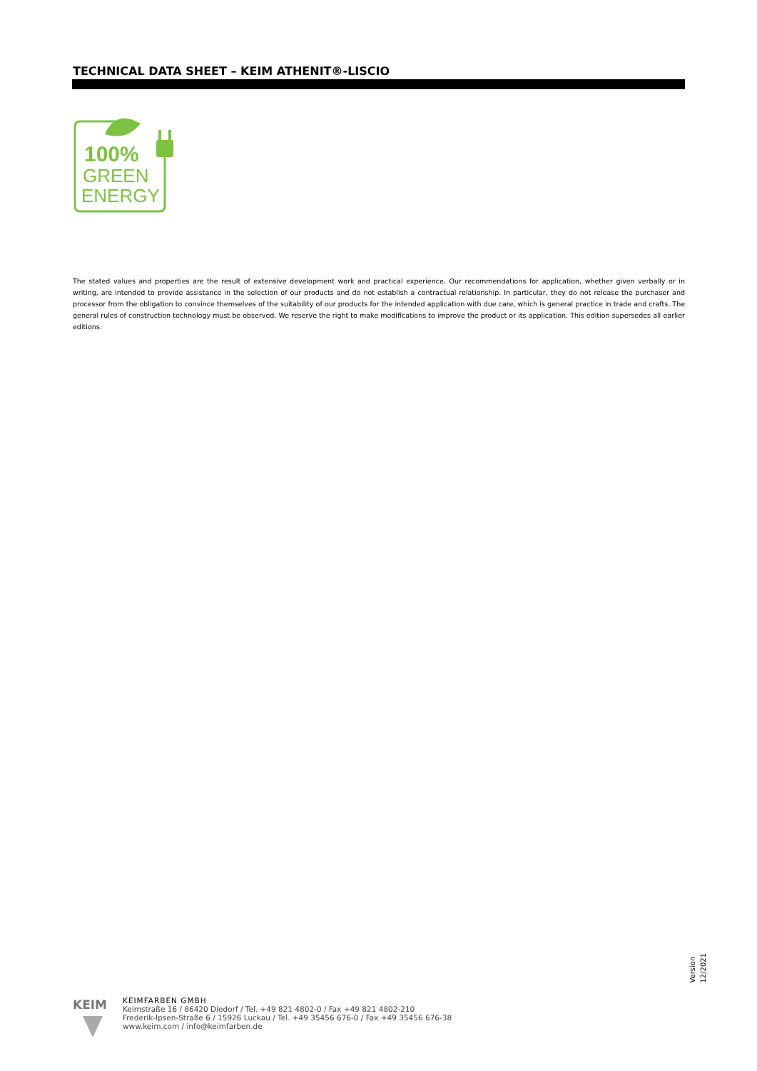TECHNICAL DATA SHEET – KEIM ATHENIT®-LISCIO
100%
GREEN
ENERGY
The stated values and properties are the result of extensive development work and practical experience. Our recommendations for application, whether given verbally or in writing, are intended to provide assistance in the selection of our products and do not establish a contractual relationship. In particular, they do not release the purchaser and processor from the obligation to convince themselves of the suitability of our products for the intended application with due care, which is general practice in trade and crafts. The general rules of construction technology must be observed. We reserve the right to make modifications to improve the product or its application. This edition supersedes all earlier editions.
KEIM
KEIMFARBEN GMBH
Keimstraße 16 / 86420 Diedorf / Tel. +49 821 4802-0 / Fax +49 821 4802-210
Frederik-Ipsen-Straße 6 / 15926 Luckau / Tel. +49 35456 676-0 / Fax +49 35456 676-38
www.keim.com / info@keimfarben.de
Version
12/2021